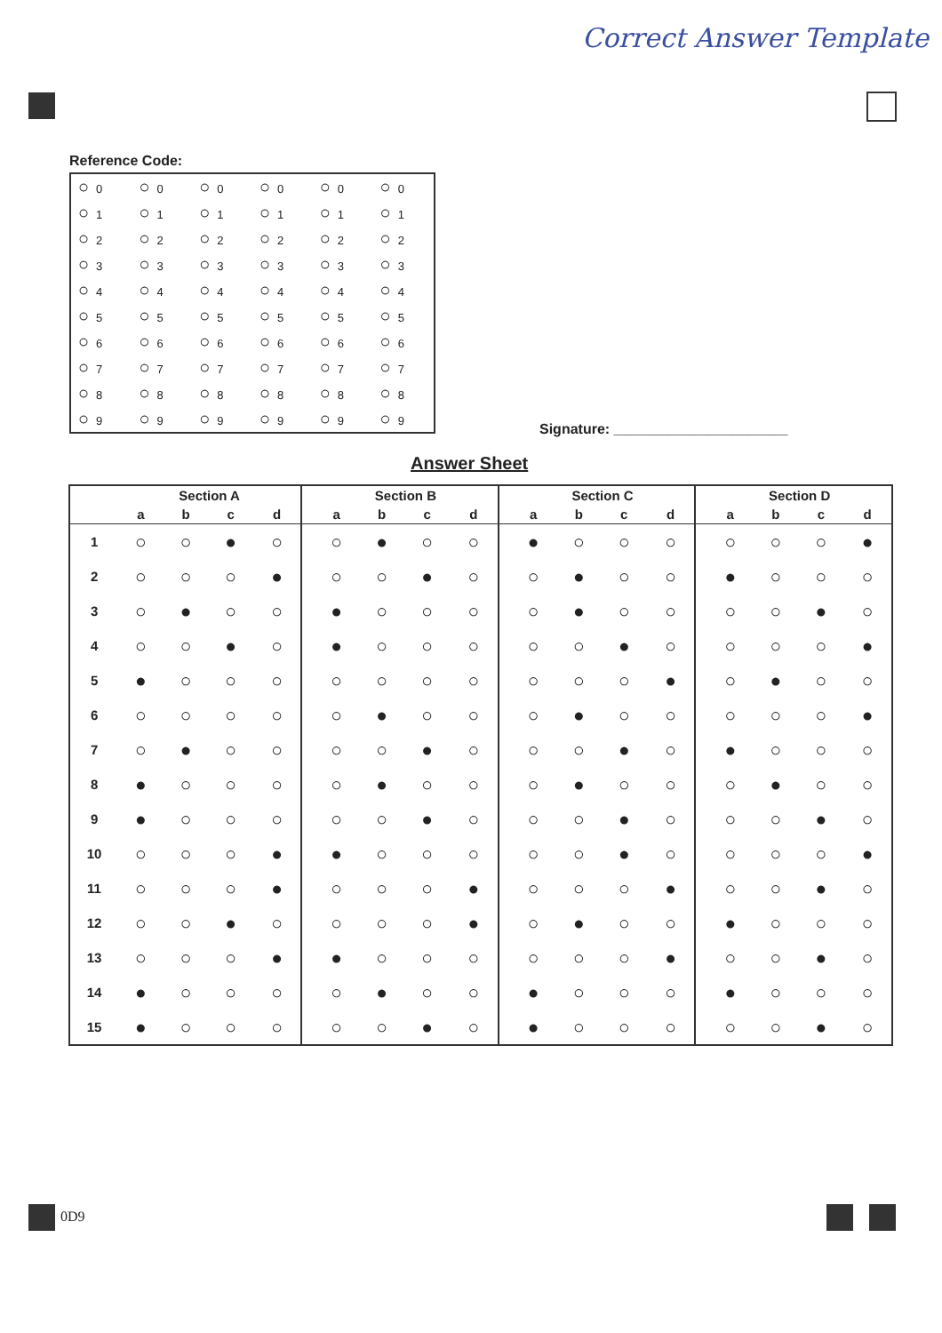Correct Answer Template
Reference Code:
| ○ 0 | ○ 0 | ○ 0 | ○ 0 | ○ 0 | ○ 0 |
| ○ 1 | ○ 1 | ○ 1 | ○ 1 | ○ 1 | ○ 1 |
| ○ 2 | ○ 2 | ○ 2 | ○ 2 | ○ 2 | ○ 2 |
| ○ 3 | ○ 3 | ○ 3 | ○ 3 | ○ 3 | ○ 3 |
| ○ 4 | ○ 4 | ○ 4 | ○ 4 | ○ 4 | ○ 4 |
| ○ 5 | ○ 5 | ○ 5 | ○ 5 | ○ 5 | ○ 5 |
| ○ 6 | ○ 6 | ○ 6 | ○ 6 | ○ 6 | ○ 6 |
| ○ 7 | ○ 7 | ○ 7 | ○ 7 | ○ 7 | ○ 7 |
| ○ 8 | ○ 8 | ○ 8 | ○ 8 | ○ 8 | ○ 8 |
| ○ 9 | ○ 9 | ○ 9 | ○ 9 | ○ 9 | ○ 9 |
Signature: ______________________
Answer Sheet
| | Section A | | | | | Section B | | | | | Section C | | | | | Section D | | | |
| --- | --- | --- | --- | --- | --- | --- | --- | --- | --- | --- | --- | --- | --- | --- | --- | --- | --- | --- | --- |
| | a | b | c | d | | a | b | c | d | | a | b | c | d | | a | b | c | d |
| 1 | ○ | ○ | ● | ○ | | ○ | ● | ○ | ○ | | ● | ○ | ○ | ○ | | ○ | ○ | ○ | ● |
| 2 | ○ | ○ | ○ | ● | | ○ | ○ | ● | ○ | | ○ | ● | ○ | ○ | | ● | ○ | ○ | ○ |
| 3 | ○ | ● | ○ | ○ | | ● | ○ | ○ | ○ | | ○ | ● | ○ | ○ | | ○ | ○ | ● | ○ |
| 4 | ○ | ○ | ● | ○ | | ● | ○ | ○ | ○ | | ○ | ○ | ● | ○ | | ○ | ○ | ○ | ● |
| 5 | ● | ○ | ○ | ○ | | ○ | ○ | ○ | ○ | | ○ | ○ | ○ | ● | | ○ | ● | ○ | ○ |
| 6 | ○ | ○ | ○ | ○ | | ○ | ● | ○ | ○ | | ○ | ● | ○ | ○ | | ○ | ○ | ○ | ● |
| 7 | ○ | ● | ○ | ○ | | ○ | ○ | ● | ○ | | ○ | ○ | ● | ○ | | ● | ○ | ○ | ○ |
| 8 | ● | ○ | ○ | ○ | | ○ | ● | ○ | ○ | | ○ | ● | ○ | ○ | | ○ | ● | ○ | ○ |
| 9 | ● | ○ | ○ | ○ | | ○ | ○ | ● | ○ | | ○ | ○ | ● | ○ | | ○ | ○ | ● | ○ |
| 10 | ○ | ○ | ○ | ● | | ● | ○ | ○ | ○ | | ○ | ○ | ● | ○ | | ○ | ○ | ○ | ● |
| 11 | ○ | ○ | ○ | ● | | ○ | ○ | ○ | ● | | ○ | ○ | ○ | ● | | ○ | ○ | ● | ○ |
| 12 | ○ | ○ | ● | ○ | | ○ | ○ | ○ | ● | | ○ | ● | ○ | ○ | | ● | ○ | ○ | ○ |
| 13 | ○ | ○ | ○ | ● | | ● | ○ | ○ | ○ | | ○ | ○ | ○ | ● | | ○ | ○ | ● | ○ |
| 14 | ● | ○ | ○ | ○ | | ○ | ● | ○ | ○ | | ● | ○ | ○ | ○ | | ● | ○ | ○ | ○ |
| 15 | ● | ○ | ○ | ○ | | ○ | ○ | ● | ○ | | ● | ○ | ○ | ○ | | ○ | ○ | ● | ○ |
0D9